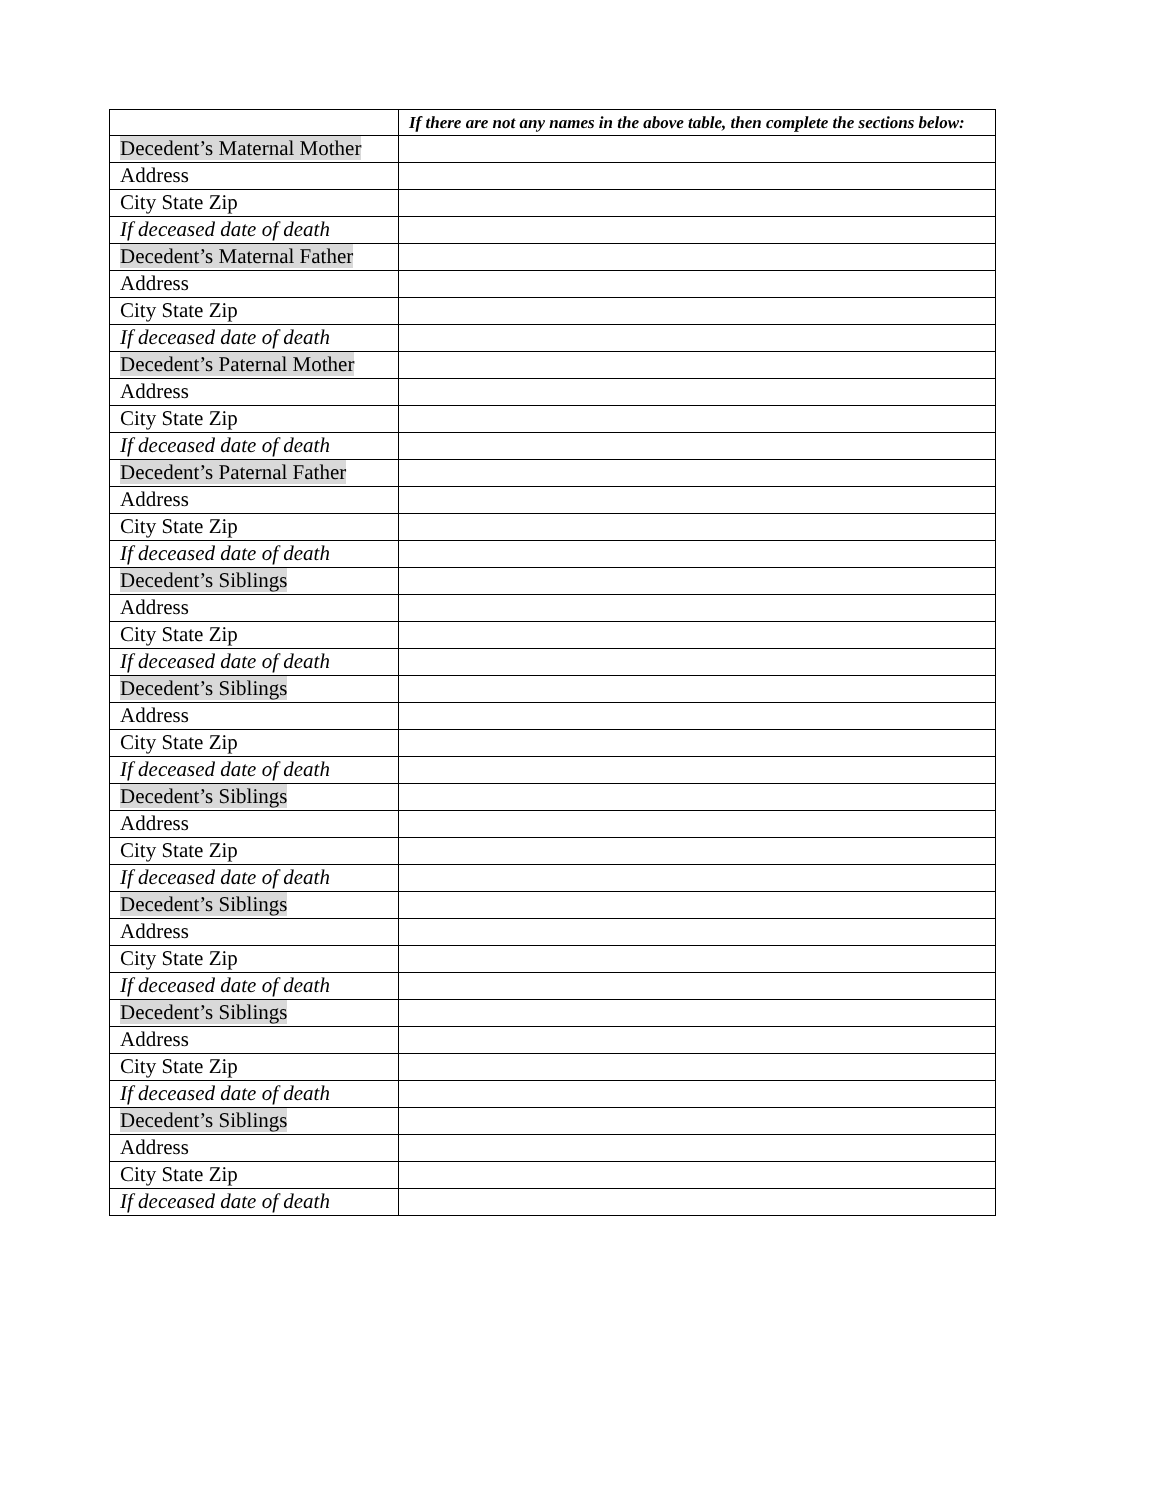| | If there are not any names in the above table, then complete the sections below: |
| --- | --- |
| Decedent’s Maternal Mother | |
| Address | |
| City State Zip | |
| If deceased date of death | |
| Decedent’s Maternal Father | |
| Address | |
| City State Zip | |
| If deceased date of death | |
| Decedent’s Paternal Mother | |
| Address | |
| City State Zip | |
| If deceased date of death | |
| Decedent’s Paternal Father | |
| Address | |
| City State Zip | |
| If deceased date of death | |
| Decedent’s Siblings | |
| Address | |
| City State Zip | |
| If deceased date of death | |
| Decedent’s Siblings | |
| Address | |
| City State Zip | |
| If deceased date of death | |
| Decedent’s Siblings | |
| Address | |
| City State Zip | |
| If deceased date of death | |
| Decedent’s Siblings | |
| Address | |
| City State Zip | |
| If deceased date of death | |
| Decedent’s Siblings | |
| Address | |
| City State Zip | |
| If deceased date of death | |
| Decedent’s Siblings | |
| Address | |
| City State Zip | |
| If deceased date of death | |